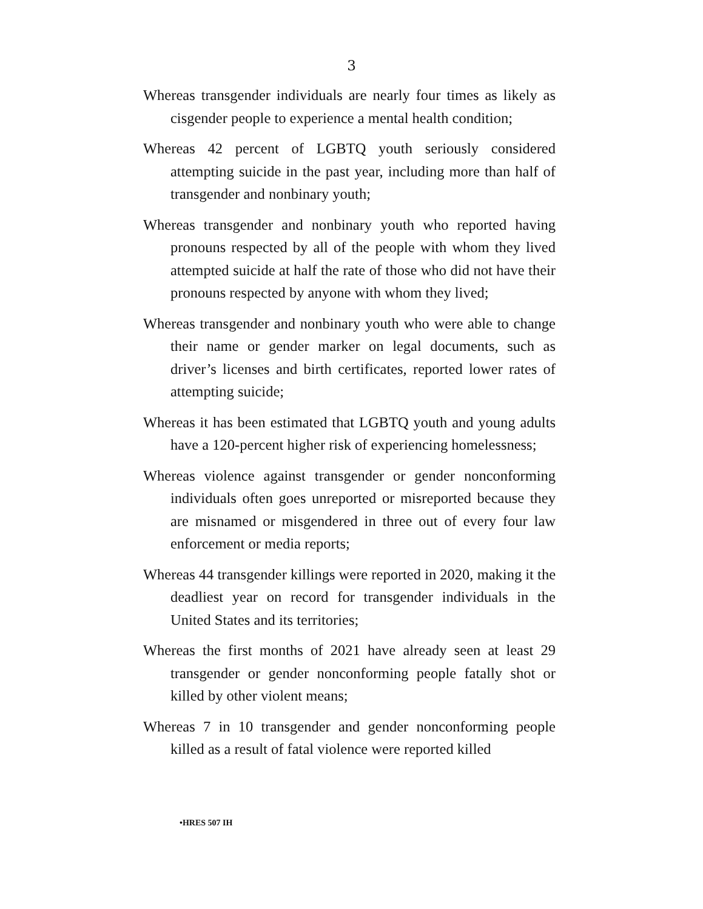3
Whereas transgender individuals are nearly four times as likely as cisgender people to experience a mental health condition;
Whereas 42 percent of LGBTQ youth seriously considered attempting suicide in the past year, including more than half of transgender and nonbinary youth;
Whereas transgender and nonbinary youth who reported having pronouns respected by all of the people with whom they lived attempted suicide at half the rate of those who did not have their pronouns respected by anyone with whom they lived;
Whereas transgender and nonbinary youth who were able to change their name or gender marker on legal documents, such as driver’s licenses and birth certificates, reported lower rates of attempting suicide;
Whereas it has been estimated that LGBTQ youth and young adults have a 120-percent higher risk of experiencing homelessness;
Whereas violence against transgender or gender nonconforming individuals often goes unreported or misreported because they are misnamed or misgendered in three out of every four law enforcement or media reports;
Whereas 44 transgender killings were reported in 2020, making it the deadliest year on record for transgender individuals in the United States and its territories;
Whereas the first months of 2021 have already seen at least 29 transgender or gender nonconforming people fatally shot or killed by other violent means;
Whereas 7 in 10 transgender and gender nonconforming people killed as a result of fatal violence were reported killed
•HRES 507 IH